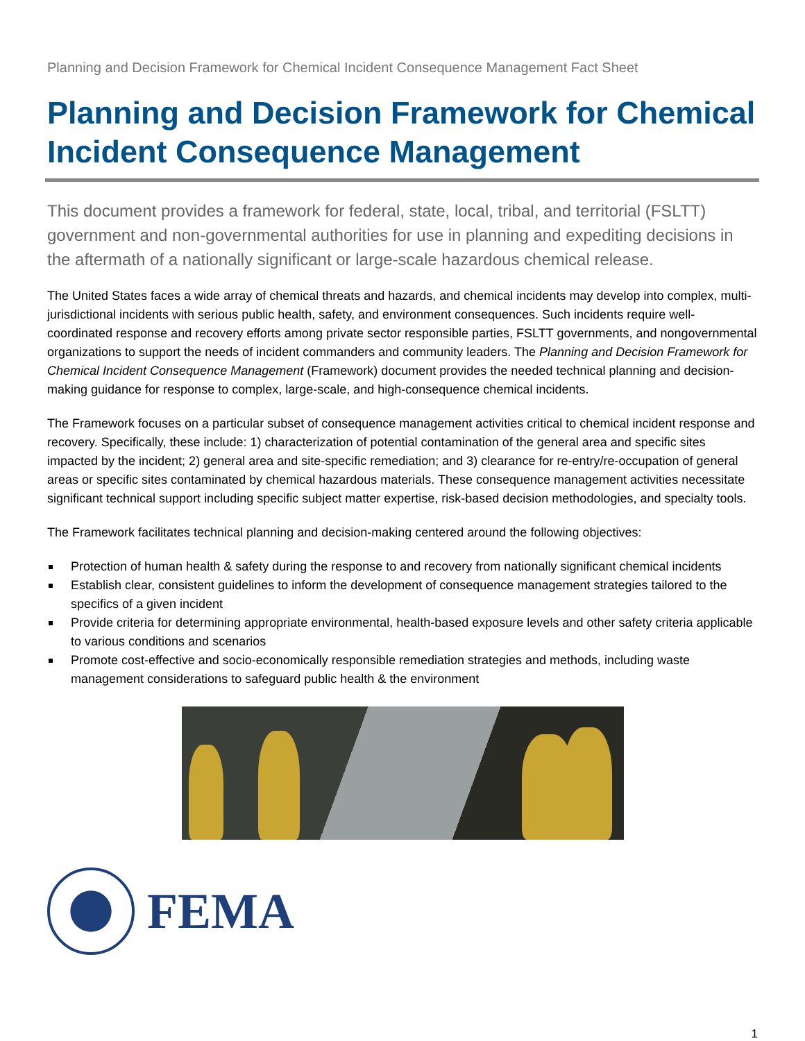Planning and Decision Framework for Chemical Incident Consequence Management Fact Sheet
Planning and Decision Framework for Chemical Incident Consequence Management
This document provides a framework for federal, state, local, tribal, and territorial (FSLTT) government and non-governmental authorities for use in planning and expediting decisions in the aftermath of a nationally significant or large-scale hazardous chemical release.
The United States faces a wide array of chemical threats and hazards, and chemical incidents may develop into complex, multi-jurisdictional incidents with serious public health, safety, and environment consequences. Such incidents require well-coordinated response and recovery efforts among private sector responsible parties, FSLTT governments, and nongovernmental organizations to support the needs of incident commanders and community leaders. The Planning and Decision Framework for Chemical Incident Consequence Management (Framework) document provides the needed technical planning and decision-making guidance for response to complex, large-scale, and high-consequence chemical incidents.
The Framework focuses on a particular subset of consequence management activities critical to chemical incident response and recovery. Specifically, these include: 1) characterization of potential contamination of the general area and specific sites impacted by the incident; 2) general area and site-specific remediation; and 3) clearance for re-entry/re-occupation of general areas or specific sites contaminated by chemical hazardous materials. These consequence management activities necessitate significant technical support including specific subject matter expertise, risk-based decision methodologies, and specialty tools.
The Framework facilitates technical planning and decision-making centered around the following objectives:
Protection of human health & safety during the response to and recovery from nationally significant chemical incidents
Establish clear, consistent guidelines to inform the development of consequence management strategies tailored to the specifics of a given incident
Provide criteria for determining appropriate environmental, health-based exposure levels and other safety criteria applicable to various conditions and scenarios
Promote cost-effective and socio-economically responsible remediation strategies and methods, including waste management considerations to safeguard public health & the environment
FEMA
1